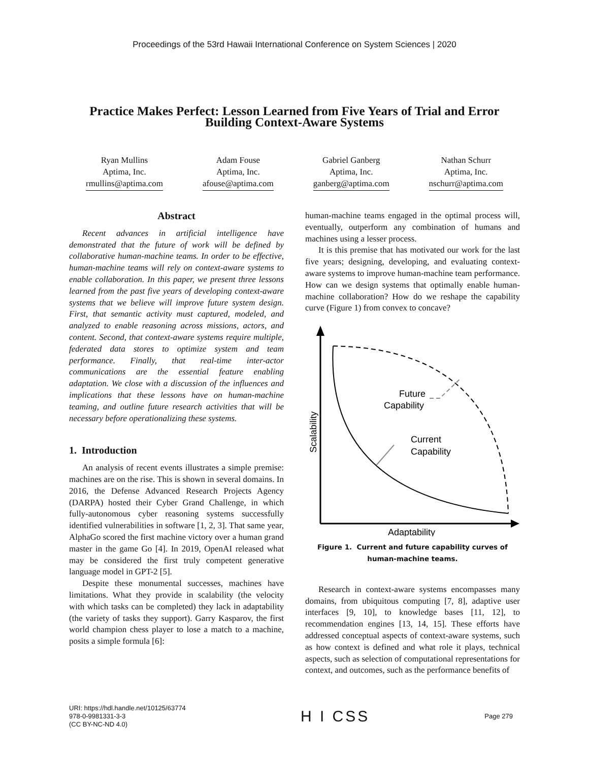Proceedings of the 53rd Hawaii International Conference on System Sciences | 2020
Practice Makes Perfect: Lesson Learned from Five Years of Trial and Error
Building Context-Aware Systems
Ryan Mullins
Aptima, Inc.
rmullins@aptima.com
Adam Fouse
Aptima, Inc.
afouse@aptima.com
Gabriel Ganberg
Aptima, Inc.
ganberg@aptima.com
Nathan Schurr
Aptima, Inc.
nschurr@aptima.com
Abstract
Recent advances in artificial intelligence have demonstrated that the future of work will be defined by collaborative human-machine teams. In order to be effective, human-machine teams will rely on context-aware systems to enable collaboration. In this paper, we present three lessons learned from the past five years of developing context-aware systems that we believe will improve future system design. First, that semantic activity must captured, modeled, and analyzed to enable reasoning across missions, actors, and content. Second, that context-aware systems require multiple, federated data stores to optimize system and team performance. Finally, that real-time inter-actor communications are the essential feature enabling adaptation. We close with a discussion of the influences and implications that these lessons have on human-machine teaming, and outline future research activities that will be necessary before operationalizing these systems.
1. Introduction
An analysis of recent events illustrates a simple premise: machines are on the rise. This is shown in several domains. In 2016, the Defense Advanced Research Projects Agency (DARPA) hosted their Cyber Grand Challenge, in which fully-autonomous cyber reasoning systems successfully identified vulnerabilities in software [1, 2, 3]. That same year, AlphaGo scored the first machine victory over a human grand master in the game Go [4]. In 2019, OpenAI released what may be considered the first truly competent generative language model in GPT-2 [5].
Despite these monumental successes, machines have limitations. What they provide in scalability (the velocity with which tasks can be completed) they lack in adaptability (the variety of tasks they support). Garry Kasparov, the first world champion chess player to lose a match to a machine, posits a simple formula [6]:
human-machine teams engaged in the optimal process will, eventually, outperform any combination of humans and machines using a lesser process.
It is this premise that has motivated our work for the last five years; designing, developing, and evaluating context-aware systems to improve human-machine team performance. How can we design systems that optimally enable human-machine collaboration? How do we reshape the capability curve (Figure 1) from convex to concave?
Future
Capability
Current
Capability
Adaptability
Scalability
Figure 1. Current and future capability curves of
human-machine teams.
Research in context-aware systems encompasses many domains, from ubiquitous computing [7, 8], adaptive user interfaces [9, 10], to knowledge bases [11, 12], to recommendation engines [13, 14, 15]. These efforts have addressed conceptual aspects of context-aware systems, such as how context is defined and what role it plays, technical aspects, such as selection of computational representations for context, and outcomes, such as the performance benefits of
URI: https://hdl.handle.net/10125/63774
978-0-9981331-3-3
(CC BY-NC-ND 4.0)
H I CSS
Page 279